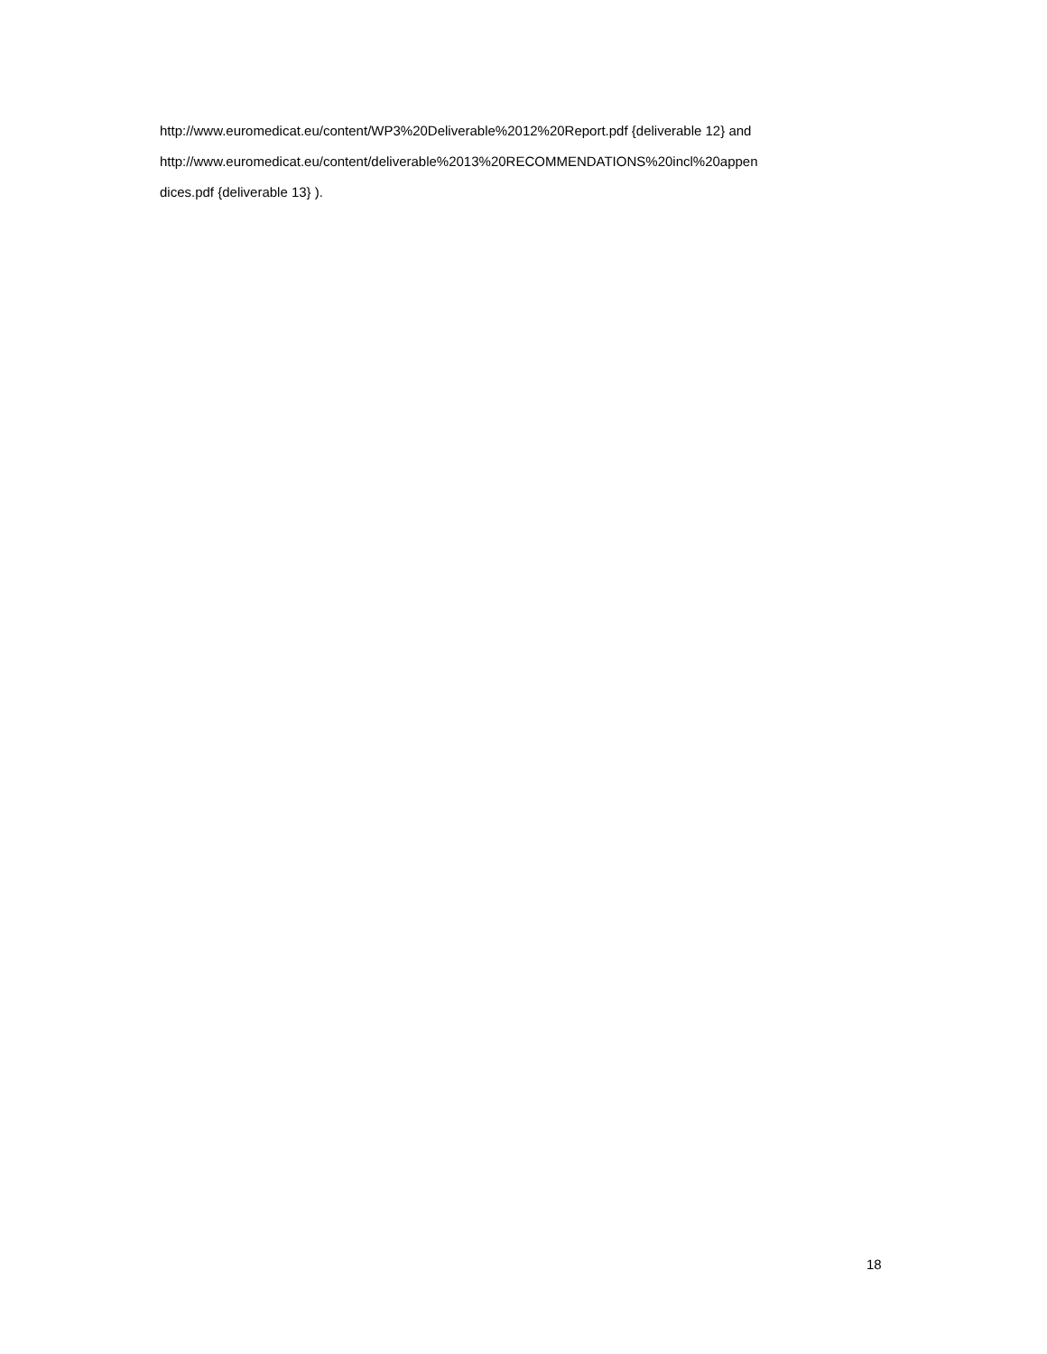http://www.euromedicat.eu/content/WP3%20Deliverable%2012%20Report.pdf {deliverable 12} and
http://www.euromedicat.eu/content/deliverable%2013%20RECOMMENDATIONS%20incl%20appen
dices.pdf {deliverable 13} ).
18